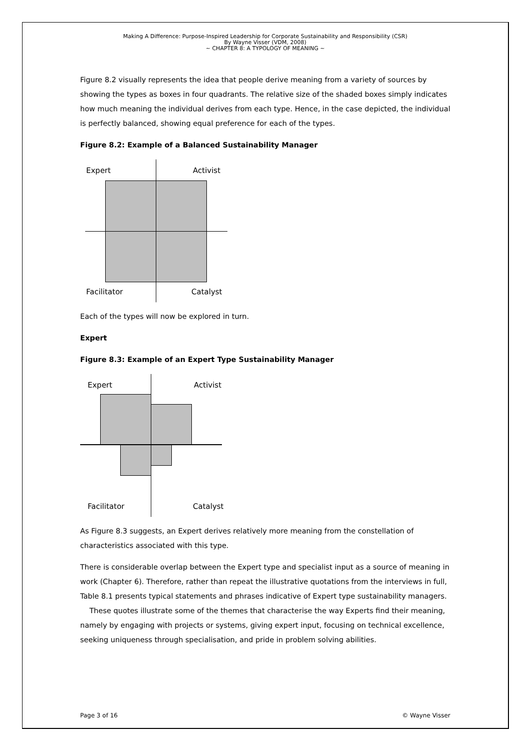Making A Difference: Purpose-Inspired Leadership for Corporate Sustainability and Responsibility (CSR)
By Wayne Visser (VDM, 2008)
~ CHAPTER 8: A TYPOLOGY OF MEANING ~
Figure 8.2 visually represents the idea that people derive meaning from a variety of sources by showing the types as boxes in four quadrants. The relative size of the shaded boxes simply indicates how much meaning the individual derives from each type. Hence, in the case depicted, the individual is perfectly balanced, showing equal preference for each of the types.
Figure 8.2: Example of a Balanced Sustainability Manager
Expert Activist
Facilitator Catalyst
Each of the types will now be explored in turn.
Expert
Figure 8.3: Example of an Expert Type Sustainability Manager
Expert Activist
Facilitator Catalyst
As Figure 8.3 suggests, an Expert derives relatively more meaning from the constellation of characteristics associated with this type.
There is considerable overlap between the Expert type and specialist input as a source of meaning in work (Chapter 6). Therefore, rather than repeat the illustrative quotations from the interviews in full, Table 8.1 presents typical statements and phrases indicative of Expert type sustainability managers.
These quotes illustrate some of the themes that characterise the way Experts find their meaning, namely by engaging with projects or systems, giving expert input, focusing on technical excellence, seeking uniqueness through specialisation, and pride in problem solving abilities.
Page 3 of 16 © Wayne Visser